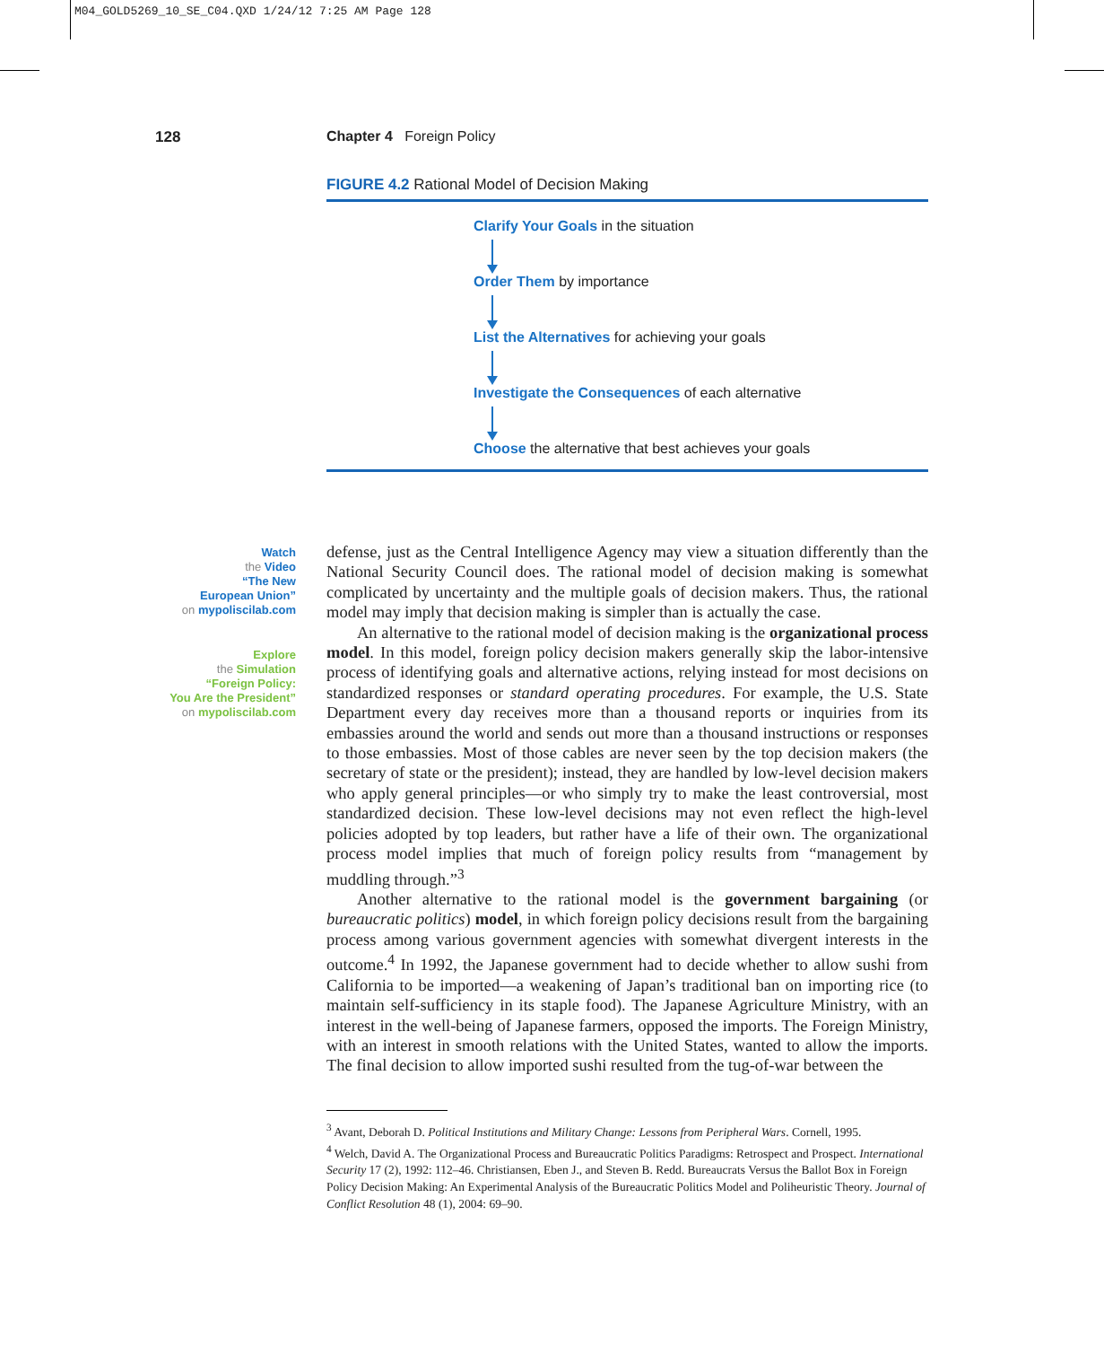M04_GOLD5269_10_SE_C04.QXD 1/24/12 7:25 AM Page 128
128 Chapter 4 Foreign Policy
FIGURE 4.2 Rational Model of Decision Making
Clarify Your Goals in the situation
Order Them by importance
List the Alternatives for achieving your goals
Investigate the Consequences of each alternative
Choose the alternative that best achieves your goals
Watch
the Video
“The New
European Union”
on mypoliscilab.com
Explore
the Simulation
“Foreign Policy:
You Are the President”
on mypoliscilab.com
defense, just as the Central Intelligence Agency may view a situation differently than the National Security Council does. The rational model of decision making is somewhat complicated by uncertainty and the multiple goals of decision makers. Thus, the rational model may imply that decision making is simpler than is actually the case.
An alternative to the rational model of decision making is the organizational process model. In this model, foreign policy decision makers generally skip the labor-intensive process of identifying goals and alternative actions, relying instead for most decisions on standardized responses or standard operating procedures. For example, the U.S. State Department every day receives more than a thousand reports or inquiries from its embassies around the world and sends out more than a thousand instructions or responses to those embassies. Most of those cables are never seen by the top decision makers (the secretary of state or the president); instead, they are handled by low-level decision makers who apply general principles—or who simply try to make the least controversial, most standardized decision. These low-level decisions may not even reflect the high-level policies adopted by top leaders, but rather have a life of their own. The organizational process model implies that much of foreign policy results from “management by muddling through.”<sup>3</sup>
Another alternative to the rational model is the government bargaining (or bureaucratic politics) model, in which foreign policy decisions result from the bargaining process among various government agencies with somewhat divergent interests in the outcome.<sup>4</sup> In 1992, the Japanese government had to decide whether to allow sushi from California to be imported—a weakening of Japan’s traditional ban on importing rice (to maintain self-sufficiency in its staple food). The Japanese Agriculture Ministry, with an interest in the well-being of Japanese farmers, opposed the imports. The Foreign Ministry, with an interest in smooth relations with the United States, wanted to allow the imports. The final decision to allow imported sushi resulted from the tug-of-war between the
<sup>3</sup> Avant, Deborah D. Political Institutions and Military Change: Lessons from Peripheral Wars. Cornell, 1995.
<sup>4</sup> Welch, David A. The Organizational Process and Bureaucratic Politics Paradigms: Retrospect and Prospect. International Security 17 (2), 1992: 112–46. Christiansen, Eben J., and Steven B. Redd. Bureaucrats Versus the Ballot Box in Foreign Policy Decision Making: An Experimental Analysis of the Bureaucratic Politics Model and Poliheuristic Theory. Journal of Conflict Resolution 48 (1), 2004: 69–90.